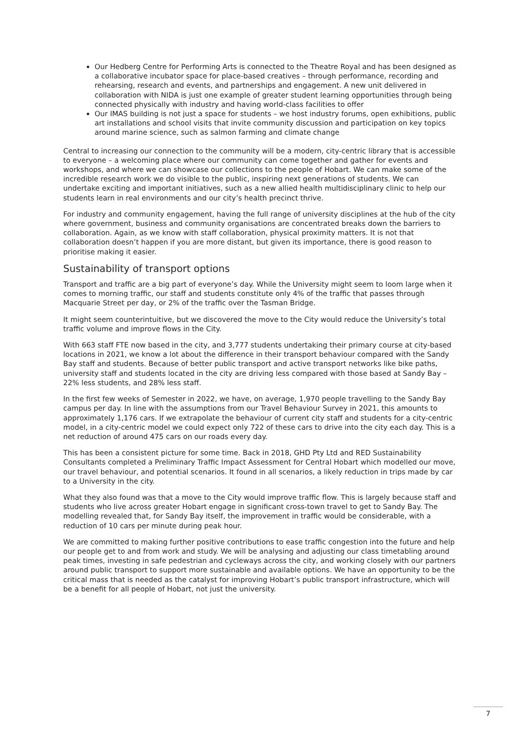Our Hedberg Centre for Performing Arts is connected to the Theatre Royal and has been designed as a collaborative incubator space for place-based creatives – through performance, recording and rehearsing, research and events, and partnerships and engagement. A new unit delivered in collaboration with NIDA is just one example of greater student learning opportunities through being connected physically with industry and having world-class facilities to offer
Our IMAS building is not just a space for students – we host industry forums, open exhibitions, public art installations and school visits that invite community discussion and participation on key topics around marine science, such as salmon farming and climate change
Central to increasing our connection to the community will be a modern, city-centric library that is accessible to everyone – a welcoming place where our community can come together and gather for events and workshops, and where we can showcase our collections to the people of Hobart. We can make some of the incredible research work we do visible to the public, inspiring next generations of students. We can undertake exciting and important initiatives, such as a new allied health multidisciplinary clinic to help our students learn in real environments and our city’s health precinct thrive.
For industry and community engagement, having the full range of university disciplines at the hub of the city where government, business and community organisations are concentrated breaks down the barriers to collaboration. Again, as we know with staff collaboration, physical proximity matters. It is not that collaboration doesn’t happen if you are more distant, but given its importance, there is good reason to prioritise making it easier.
Sustainability of transport options
Transport and traffic are a big part of everyone’s day. While the University might seem to loom large when it comes to morning traffic, our staff and students constitute only 4% of the traffic that passes through Macquarie Street per day, or 2% of the traffic over the Tasman Bridge.
It might seem counterintuitive, but we discovered the move to the City would reduce the University’s total traffic volume and improve flows in the City.
With 663 staff FTE now based in the city, and 3,777 students undertaking their primary course at city-based locations in 2021, we know a lot about the difference in their transport behaviour compared with the Sandy Bay staff and students. Because of better public transport and active transport networks like bike paths, university staff and students located in the city are driving less compared with those based at Sandy Bay – 22% less students, and 28% less staff.
In the first few weeks of Semester in 2022, we have, on average, 1,970 people travelling to the Sandy Bay campus per day. In line with the assumptions from our Travel Behaviour Survey in 2021, this amounts to approximately 1,176 cars. If we extrapolate the behaviour of current city staff and students for a city-centric model, in a city-centric model we could expect only 722 of these cars to drive into the city each day. This is a net reduction of around 475 cars on our roads every day.
This has been a consistent picture for some time. Back in 2018, GHD Pty Ltd and RED Sustainability Consultants completed a Preliminary Traffic Impact Assessment for Central Hobart which modelled our move, our travel behaviour, and potential scenarios. It found in all scenarios, a likely reduction in trips made by car to a University in the city.
What they also found was that a move to the City would improve traffic flow. This is largely because staff and students who live across greater Hobart engage in significant cross-town travel to get to Sandy Bay. The modelling revealed that, for Sandy Bay itself, the improvement in traffic would be considerable, with a reduction of 10 cars per minute during peak hour.
We are committed to making further positive contributions to ease traffic congestion into the future and help our people get to and from work and study. We will be analysing and adjusting our class timetabling around peak times, investing in safe pedestrian and cycleways across the city, and working closely with our partners around public transport to support more sustainable and available options. We have an opportunity to be the critical mass that is needed as the catalyst for improving Hobart’s public transport infrastructure, which will be a benefit for all people of Hobart, not just the university.
7